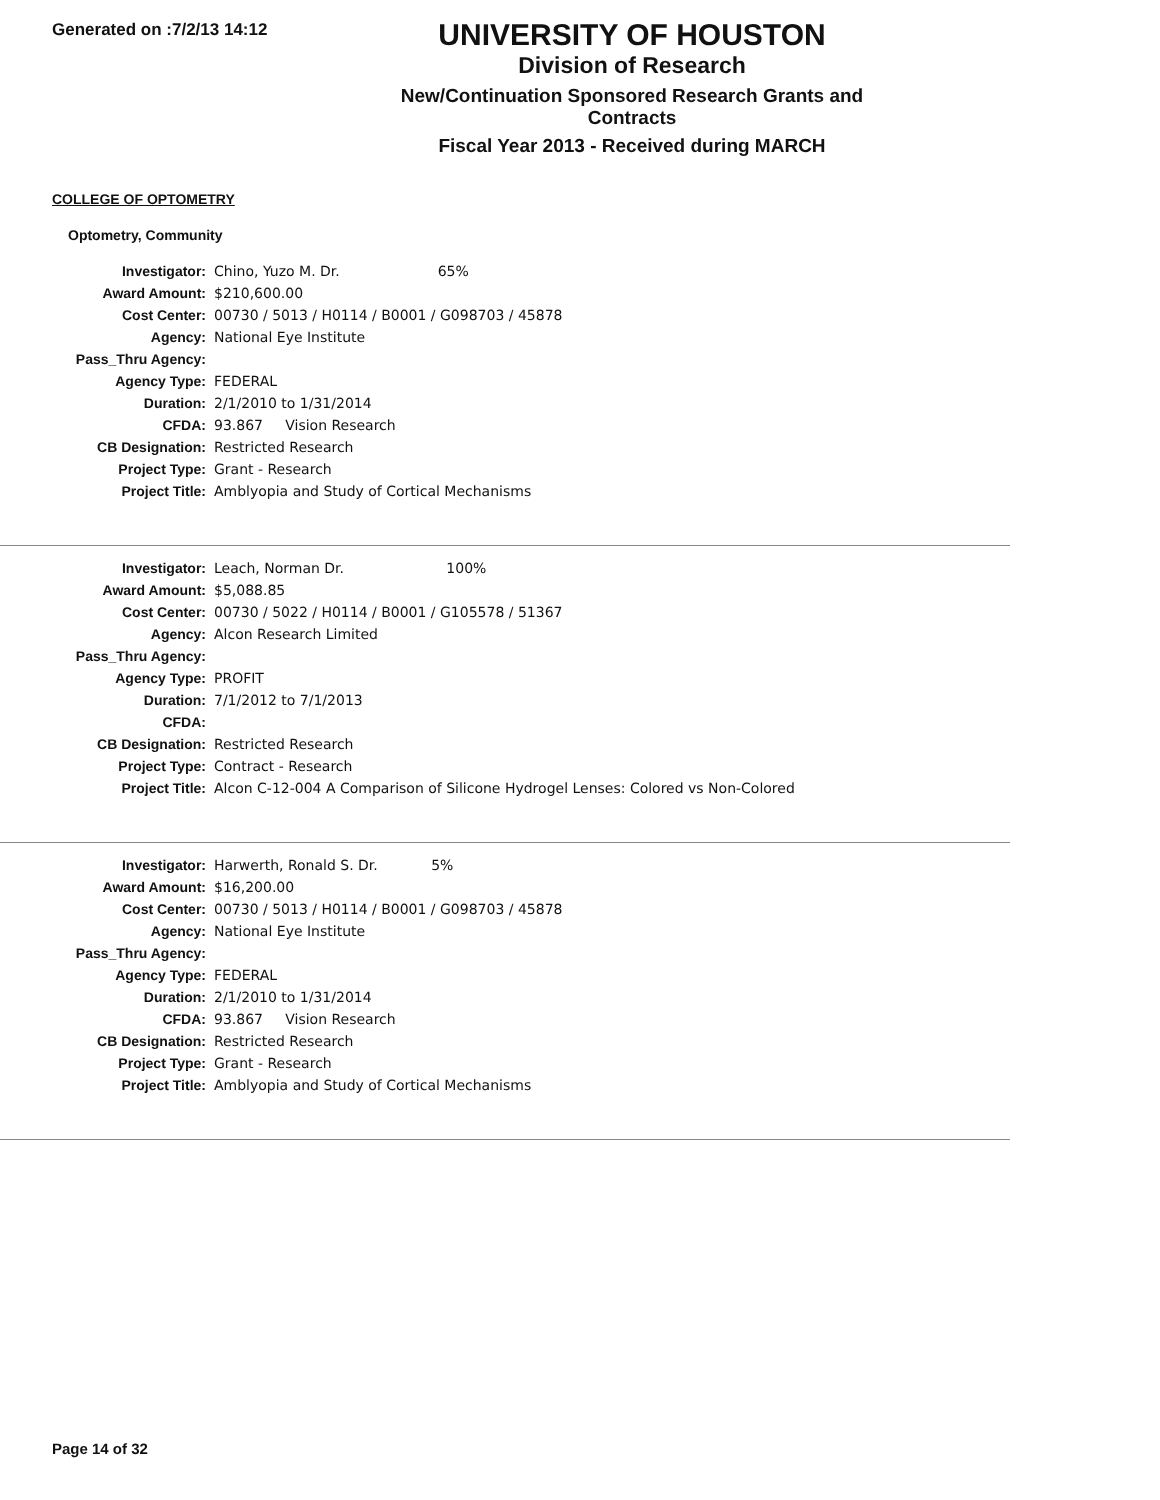Generated on :7/2/13 14:12
UNIVERSITY OF HOUSTON
Division of Research
New/Continuation Sponsored Research Grants and Contracts
Fiscal Year 2013 - Received during MARCH
COLLEGE OF OPTOMETRY
Optometry, Community
| Investigator: | Chino, Yuzo M. Dr. 65% |
| Award Amount: | $210,600.00 |
| Cost Center: | 00730 / 5013 / H0114 / B0001 / G098703 / 45878 |
| Agency: | National Eye Institute |
| Pass_Thru Agency: | |
| Agency Type: | FEDERAL |
| Duration: | 2/1/2010 to 1/31/2014 |
| CFDA: | 93.867 Vision Research |
| CB Designation: | Restricted Research |
| Project Type: | Grant - Research |
| Project Title: | Amblyopia and Study of Cortical Mechanisms |
| Investigator: | Leach, Norman Dr. 100% |
| Award Amount: | $5,088.85 |
| Cost Center: | 00730 / 5022 / H0114 / B0001 / G105578 / 51367 |
| Agency: | Alcon Research Limited |
| Pass_Thru Agency: | |
| Agency Type: | PROFIT |
| Duration: | 7/1/2012 to 7/1/2013 |
| CFDA: | |
| CB Designation: | Restricted Research |
| Project Type: | Contract - Research |
| Project Title: | Alcon C-12-004 A Comparison of Silicone Hydrogel Lenses: Colored vs Non-Colored |
| Investigator: | Harwerth, Ronald S. Dr. 5% |
| Award Amount: | $16,200.00 |
| Cost Center: | 00730 / 5013 / H0114 / B0001 / G098703 / 45878 |
| Agency: | National Eye Institute |
| Pass_Thru Agency: | |
| Agency Type: | FEDERAL |
| Duration: | 2/1/2010 to 1/31/2014 |
| CFDA: | 93.867 Vision Research |
| CB Designation: | Restricted Research |
| Project Type: | Grant - Research |
| Project Title: | Amblyopia and Study of Cortical Mechanisms |
Page 14 of 32